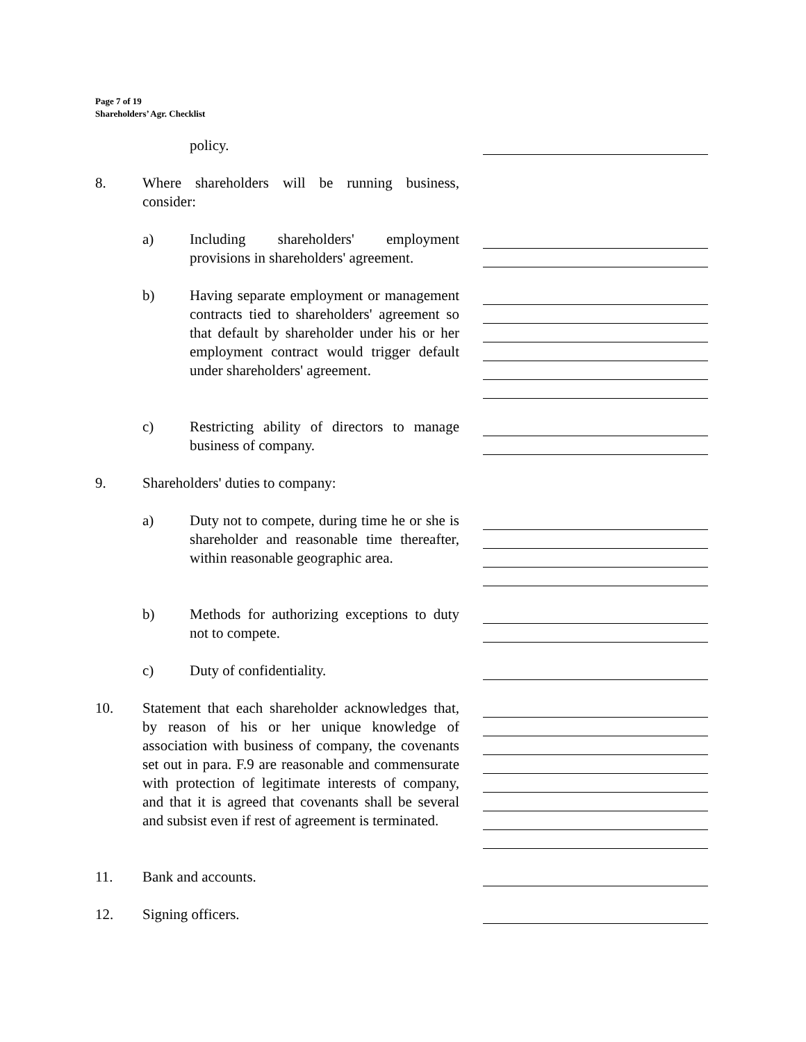Page 7 of 19
Shareholders’ Agr. Checklist
policy.
8. Where shareholders will be running business, consider:
a) Including shareholders' employment provisions in shareholders' agreement.
b) Having separate employment or management contracts tied to shareholders' agreement so that default by shareholder under his or her employment contract would trigger default under shareholders' agreement.
c) Restricting ability of directors to manage business of company.
9. Shareholders' duties to company:
a) Duty not to compete, during time he or she is shareholder and reasonable time thereafter, within reasonable geographic area.
b) Methods for authorizing exceptions to duty not to compete.
c) Duty of confidentiality.
10. Statement that each shareholder acknowledges that, by reason of his or her unique knowledge of association with business of company, the covenants set out in para. F.9 are reasonable and commensurate with protection of legitimate interests of company, and that it is agreed that covenants shall be several and subsist even if rest of agreement is terminated.
11. Bank and accounts.
12. Signing officers.